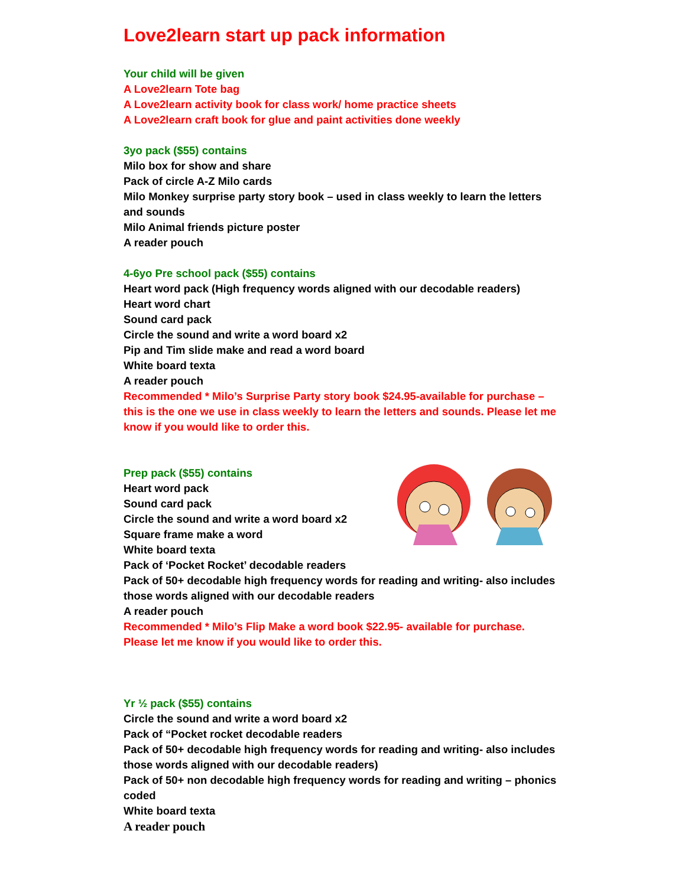Love2learn start up pack information
Your child will be given
A Love2learn Tote bag
A Love2learn activity book for class work/ home practice sheets
A Love2learn craft book for glue and paint activities done weekly
3yo pack ($55) contains
Milo box for show and share
Pack of circle A-Z Milo cards
Milo Monkey surprise party story book – used in class weekly to learn the letters and sounds
Milo Animal friends picture poster
A reader pouch
4-6yo Pre school pack ($55) contains
Heart word pack (High frequency words aligned with our decodable readers)
Heart word chart
Sound card pack
Circle the sound and write a word board x2
Pip and Tim slide make and read a word board
White board texta
A reader pouch
Recommended * Milo’s Surprise Party story book $24.95-available for purchase – this is the one we use in class weekly to learn the letters and sounds. Please let me know if you would like to order this.
Prep pack ($55) contains
Heart word pack
Sound card pack
Circle the sound and write a word board x2
Square frame make a word
White board texta
Pack of ‘Pocket Rocket’ decodable readers
Pack of 50+ decodable high frequency words for reading and writing- also includes those words aligned with our decodable readers
A reader pouch
Recommended * Milo’s Flip Make a word book $22.95- available for purchase. Please let me know if you would like to order this.
Yr ½ pack ($55) contains
Circle the sound and write a word board x2
Pack of “Pocket rocket decodable readers
Pack of 50+ decodable high frequency words for reading and writing- also includes those words aligned with our decodable readers)
Pack of 50+ non decodable high frequency words for reading and writing – phonics coded
White board texta
A reader pouch